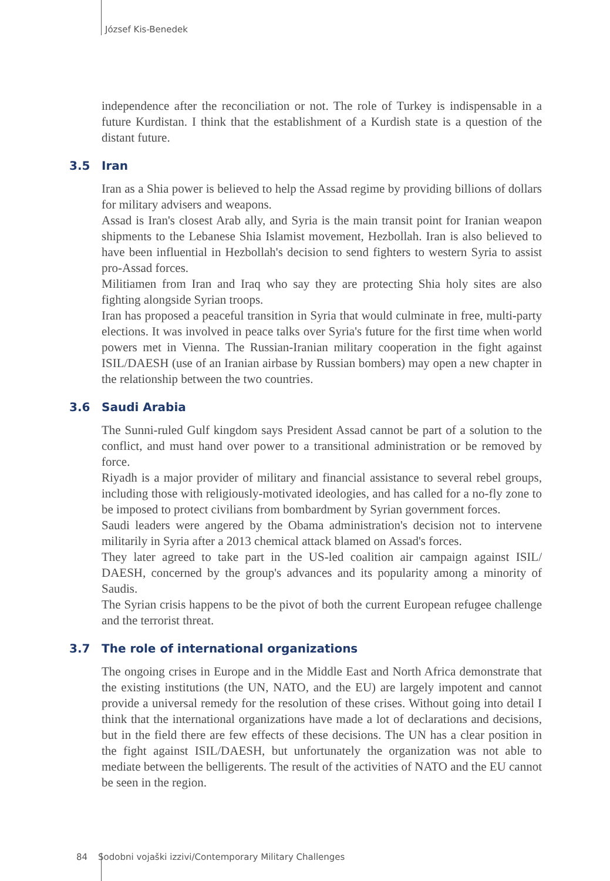József Kis-Benedek
independence after the reconciliation or not. The role of Turkey is indispensable in a future Kurdistan. I think that the establishment of a Kurdish state is a question of the distant future.
3.5 Iran
Iran as a Shia power is believed to help the Assad regime by providing billions of dollars for military advisers and weapons.
Assad is Iran's closest Arab ally, and Syria is the main transit point for Iranian weapon shipments to the Lebanese Shia Islamist movement, Hezbollah. Iran is also believed to have been influential in Hezbollah's decision to send fighters to western Syria to assist pro-Assad forces.
Militiamen from Iran and Iraq who say they are protecting Shia holy sites are also fighting alongside Syrian troops.
Iran has proposed a peaceful transition in Syria that would culminate in free, multi-party elections. It was involved in peace talks over Syria's future for the first time when world powers met in Vienna. The Russian-Iranian military cooperation in the fight against ISIL/DAESH (use of an Iranian airbase by Russian bombers) may open a new chapter in the relationship between the two countries.
3.6 Saudi Arabia
The Sunni-ruled Gulf kingdom says President Assad cannot be part of a solution to the conflict, and must hand over power to a transitional administration or be removed by force.
Riyadh is a major provider of military and financial assistance to several rebel groups, including those with religiously-motivated ideologies, and has called for a no-fly zone to be imposed to protect civilians from bombardment by Syrian government forces.
Saudi leaders were angered by the Obama administration's decision not to intervene militarily in Syria after a 2013 chemical attack blamed on Assad's forces.
They later agreed to take part in the US-led coalition air campaign against ISIL/ DAESH, concerned by the group's advances and its popularity among a minority of Saudis.
The Syrian crisis happens to be the pivot of both the current European refugee challenge and the terrorist threat.
3.7 The role of international organizations
The ongoing crises in Europe and in the Middle East and North Africa demonstrate that the existing institutions (the UN, NATO, and the EU) are largely impotent and cannot provide a universal remedy for the resolution of these crises. Without going into detail I think that the international organizations have made a lot of declarations and decisions, but in the field there are few effects of these decisions. The UN has a clear position in the fight against ISIL/DAESH, but unfortunately the organization was not able to mediate between the belligerents. The result of the activities of NATO and the EU cannot be seen in the region.
84 Sodobni vojaški izzivi/Contemporary Military Challenges